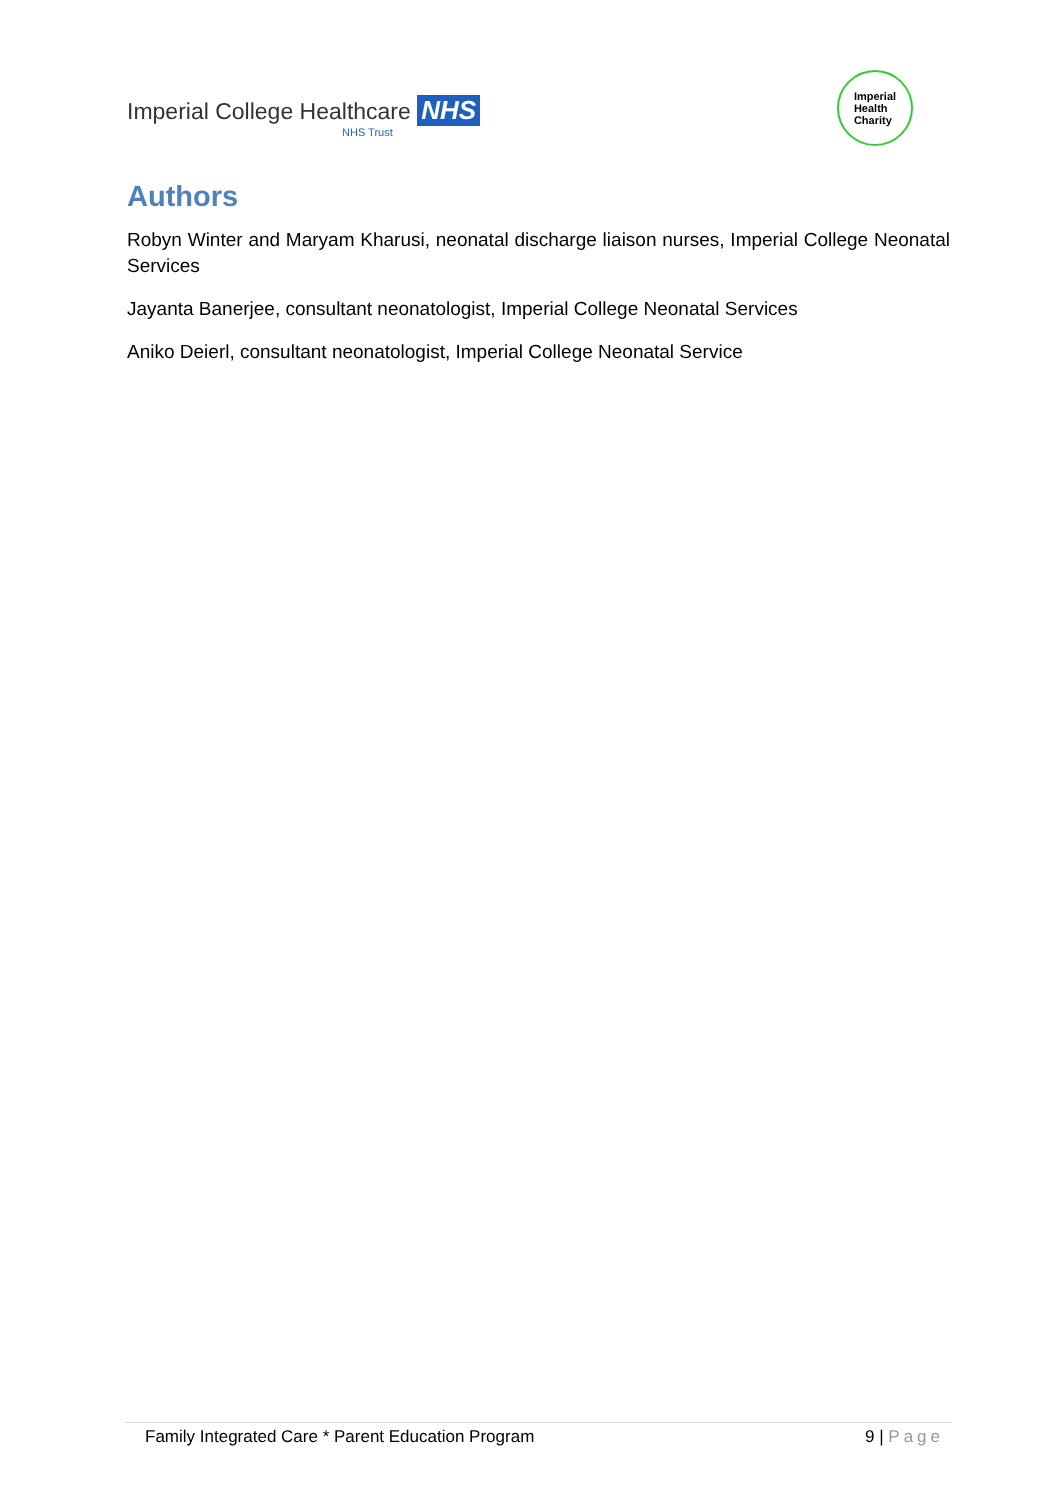Imperial College Healthcare NHS
NHS Trust
Imperial
Health
Charity
Authors
Robyn Winter and Maryam Kharusi, neonatal discharge liaison nurses, Imperial College Neonatal Services
Jayanta Banerjee, consultant neonatologist, Imperial College Neonatal Services
Aniko Deierl, consultant neonatologist, Imperial College Neonatal Service
Family Integrated Care * Parent Education Program 9 | Page